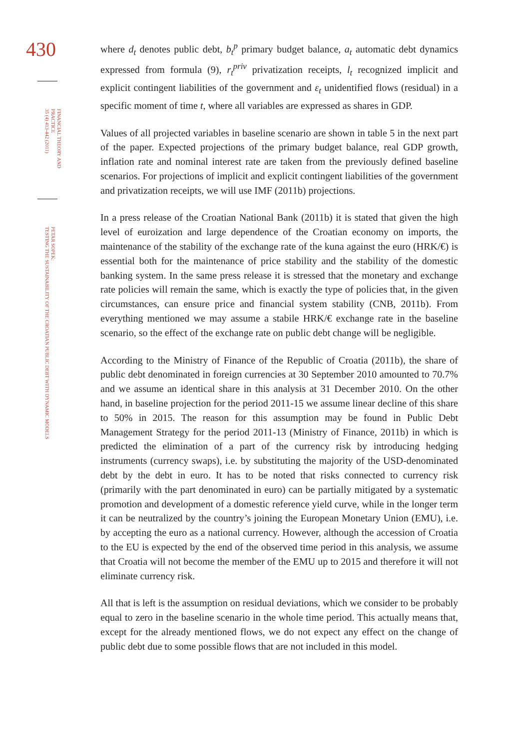430
FINANCIAL THEORY AND PRACTICE
35 (4) 413-442 (2011)
PETAR SOPEK:
TESTING THE SUSTAINABILITY OF THE CROATIAN PUBLIC DEBT WITH DYNAMIC MODELS
where d<sub>t</sub> denotes public debt, b<sub>t</sub><sup>p</sup> primary budget balance, a<sub>t</sub> automatic debt dynamics expressed from formula (9), r<sub>t</sub><sup>priv</sup> privatization receipts, l<sub>t</sub> recognized implicit and explicit contingent liabilities of the government and ε<sub>t</sub> unidentified flows (residual) in a specific moment of time t, where all variables are expressed as shares in GDP.
Values of all projected variables in baseline scenario are shown in table 5 in the next part of the paper. Expected projections of the primary budget balance, real GDP growth, inflation rate and nominal interest rate are taken from the previously defined baseline scenarios. For projections of implicit and explicit contingent liabilities of the government and privatization receipts, we will use IMF (2011b) projections.
In a press release of the Croatian National Bank (2011b) it is stated that given the high level of euroization and large dependence of the Croatian economy on imports, the maintenance of the stability of the exchange rate of the kuna against the euro (HRK/€) is essential both for the maintenance of price stability and the stability of the domestic banking system. In the same press release it is stressed that the monetary and exchange rate policies will remain the same, which is exactly the type of policies that, in the given circumstances, can ensure price and financial system stability (CNB, 2011b). From everything mentioned we may assume a stabile HRK/€ exchange rate in the baseline scenario, so the effect of the exchange rate on public debt change will be negligible.
According to the Ministry of Finance of the Republic of Croatia (2011b), the share of public debt denominated in foreign currencies at 30 September 2010 amounted to 70.7% and we assume an identical share in this analysis at 31 December 2010. On the other hand, in baseline projection for the period 2011-15 we assume linear decline of this share to 50% in 2015. The reason for this assumption may be found in Public Debt Management Strategy for the period 2011-13 (Ministry of Finance, 2011b) in which is predicted the elimination of a part of the currency risk by introducing hedging instruments (currency swaps), i.e. by substituting the majority of the USD-denominated debt by the debt in euro. It has to be noted that risks connected to currency risk (primarily with the part denominated in euro) can be partially mitigated by a systematic promotion and development of a domestic reference yield curve, while in the longer term it can be neutralized by the country’s joining the European Monetary Union (EMU), i.e. by accepting the euro as a national currency. However, although the accession of Croatia to the EU is expected by the end of the observed time period in this analysis, we assume that Croatia will not become the member of the EMU up to 2015 and therefore it will not eliminate currency risk.
All that is left is the assumption on residual deviations, which we consider to be probably equal to zero in the baseline scenario in the whole time period. This actually means that, except for the already mentioned flows, we do not expect any effect on the change of public debt due to some possible flows that are not included in this model.